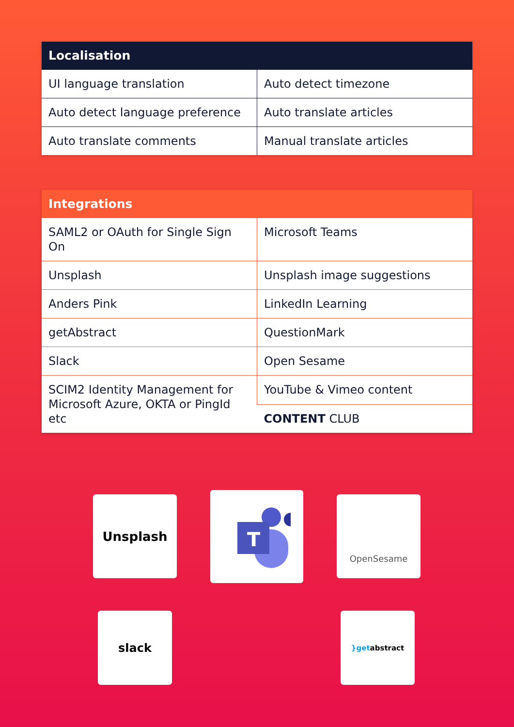| Localisation | |
| --- | --- |
| UI language translation | Auto detect timezone |
| Auto detect language preference | Auto translate articles |
| Auto translate comments | Manual translate articles |
| Integrations | |
| --- | --- |
| SAML2 or OAuth for Single Sign On | Microsoft Teams |
| Unsplash | Unsplash image suggestions |
| Anders Pink | LinkedIn Learning |
| getAbstract | QuestionMark |
| Slack | Open Sesame |
| SCIM2 Identity Management for Microsoft Azure, OKTA or PingId etc | YouTube & Vimeo content |
| | CONTENT CLUB |
Unsplash
T
OpenSesame
slack }get abstract